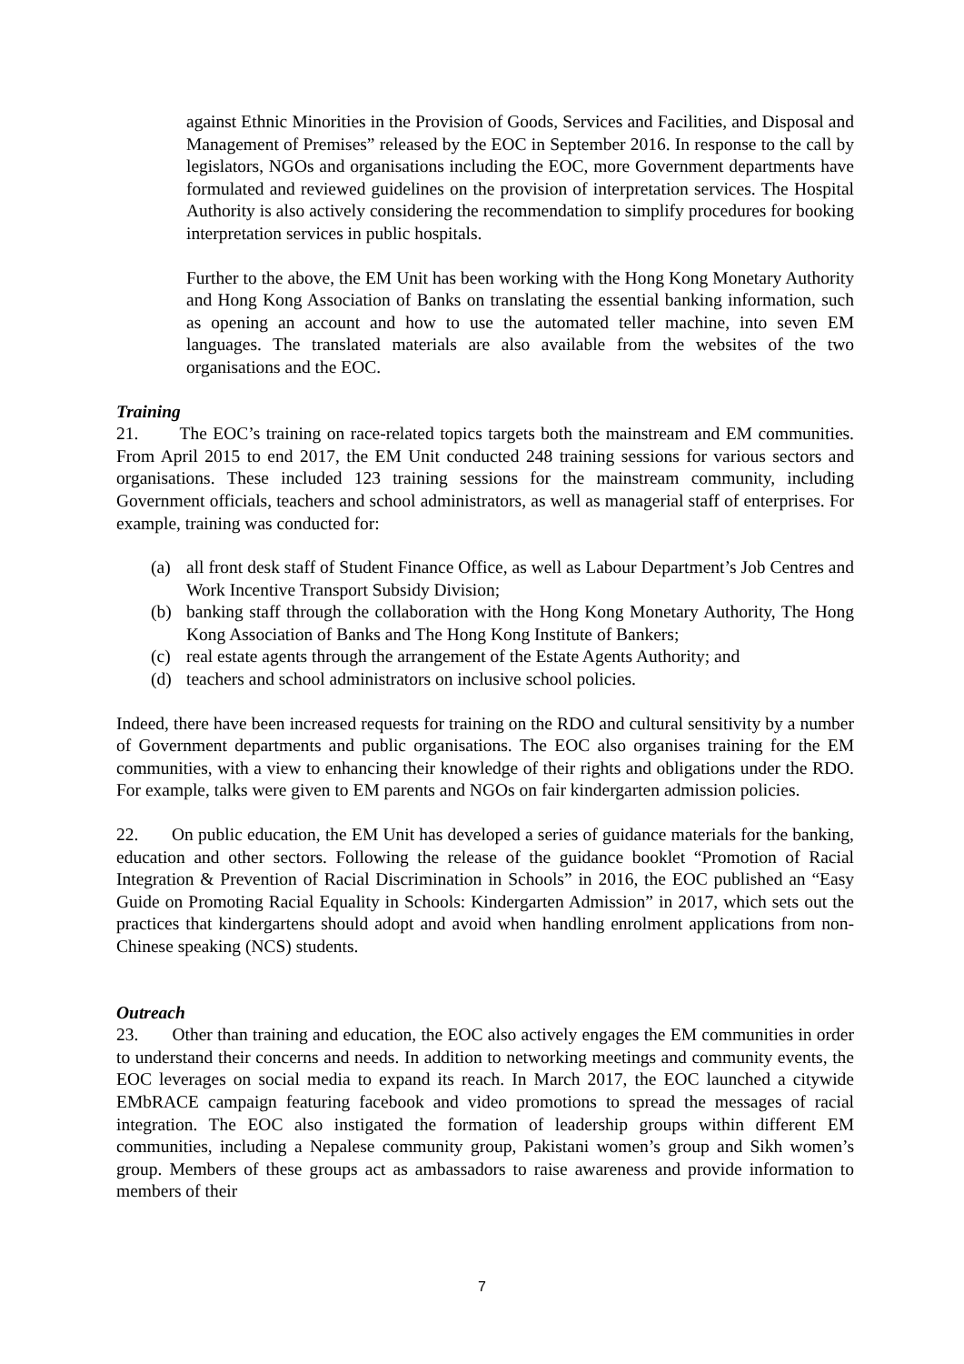against Ethnic Minorities in the Provision of Goods, Services and Facilities, and Disposal and Management of Premises” released by the EOC in September 2016. In response to the call by legislators, NGOs and organisations including the EOC, more Government departments have formulated and reviewed guidelines on the provision of interpretation services. The Hospital Authority is also actively considering the recommendation to simplify procedures for booking interpretation services in public hospitals.
Further to the above, the EM Unit has been working with the Hong Kong Monetary Authority and Hong Kong Association of Banks on translating the essential banking information, such as opening an account and how to use the automated teller machine, into seven EM languages. The translated materials are also available from the websites of the two organisations and the EOC.
Training
21. The EOC’s training on race-related topics targets both the mainstream and EM communities. From April 2015 to end 2017, the EM Unit conducted 248 training sessions for various sectors and organisations. These included 123 training sessions for the mainstream community, including Government officials, teachers and school administrators, as well as managerial staff of enterprises. For example, training was conducted for:
(a) all front desk staff of Student Finance Office, as well as Labour Department’s Job Centres and Work Incentive Transport Subsidy Division;
(b) banking staff through the collaboration with the Hong Kong Monetary Authority, The Hong Kong Association of Banks and The Hong Kong Institute of Bankers;
(c) real estate agents through the arrangement of the Estate Agents Authority; and
(d) teachers and school administrators on inclusive school policies.
Indeed, there have been increased requests for training on the RDO and cultural sensitivity by a number of Government departments and public organisations. The EOC also organises training for the EM communities, with a view to enhancing their knowledge of their rights and obligations under the RDO. For example, talks were given to EM parents and NGOs on fair kindergarten admission policies.
22. On public education, the EM Unit has developed a series of guidance materials for the banking, education and other sectors. Following the release of the guidance booklet “Promotion of Racial Integration & Prevention of Racial Discrimination in Schools” in 2016, the EOC published an “Easy Guide on Promoting Racial Equality in Schools: Kindergarten Admission” in 2017, which sets out the practices that kindergartens should adopt and avoid when handling enrolment applications from non-Chinese speaking (NCS) students.
Outreach
23. Other than training and education, the EOC also actively engages the EM communities in order to understand their concerns and needs. In addition to networking meetings and community events, the EOC leverages on social media to expand its reach. In March 2017, the EOC launched a citywide EMbRACE campaign featuring facebook and video promotions to spread the messages of racial integration. The EOC also instigated the formation of leadership groups within different EM communities, including a Nepalese community group, Pakistani women’s group and Sikh women’s group. Members of these groups act as ambassadors to raise awareness and provide information to members of their
7